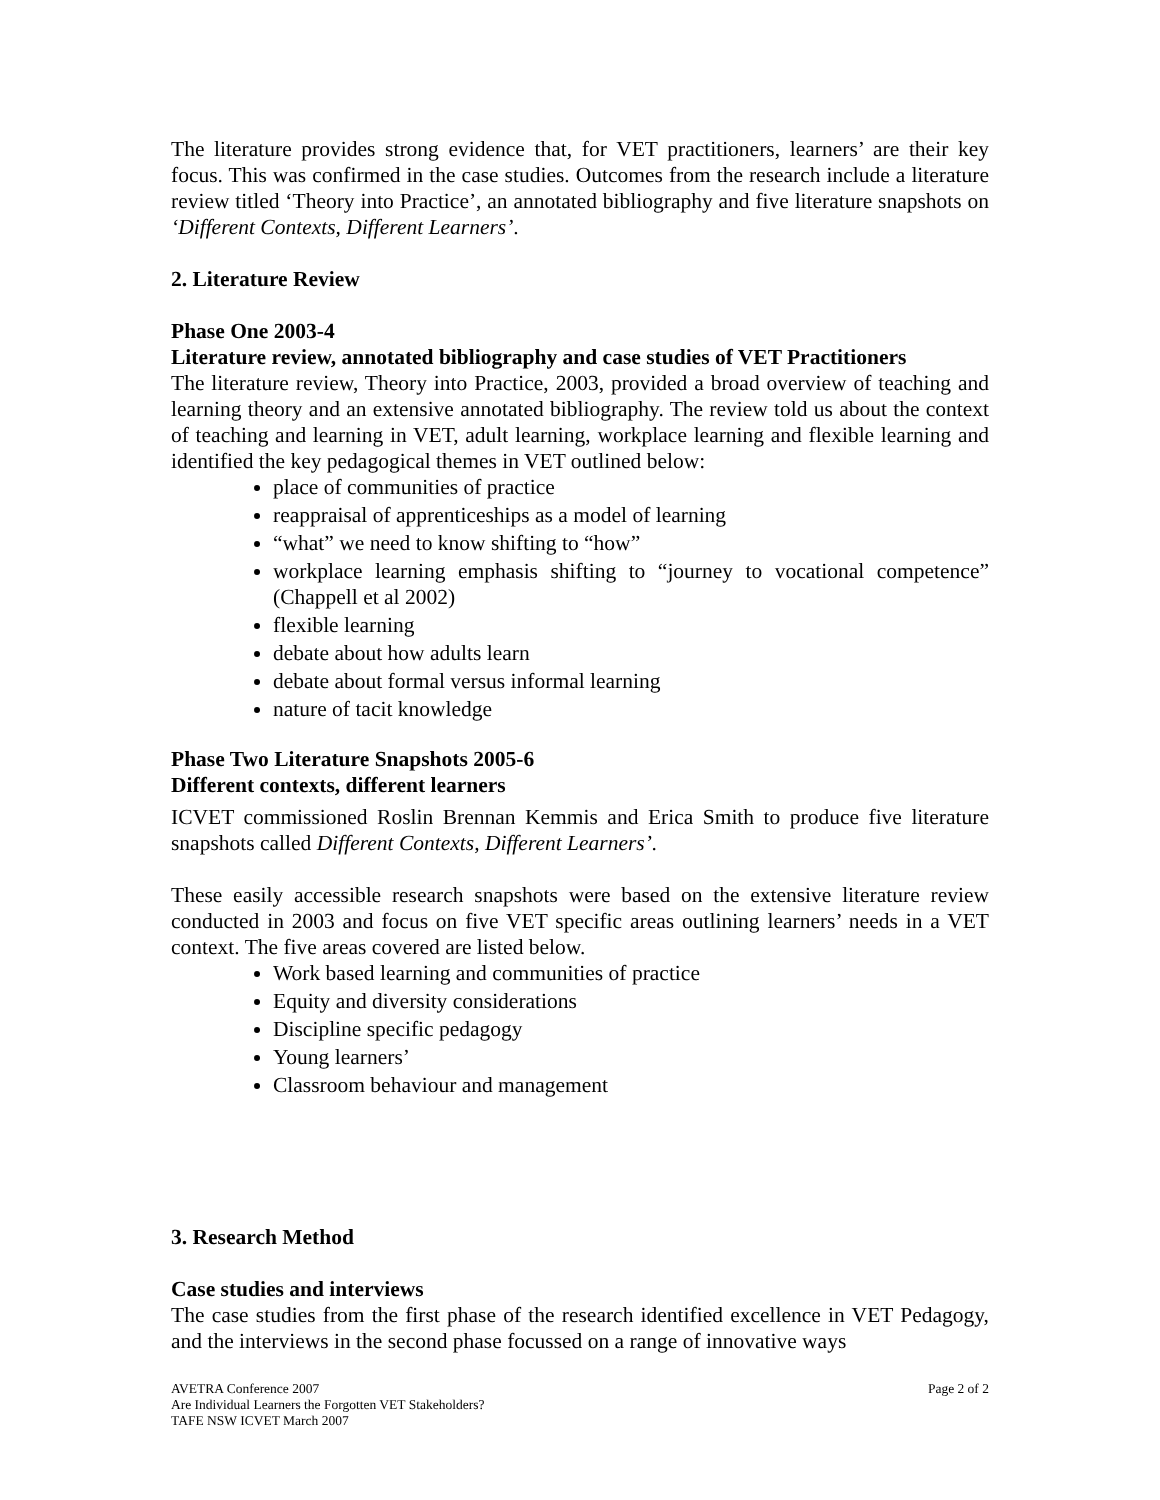The literature provides strong evidence that, for VET practitioners, learners’ are their key focus. This was confirmed in the case studies. Outcomes from the research include a literature review titled ‘Theory into Practice’, an annotated bibliography and five literature snapshots on ‘Different Contexts, Different Learners’.
2. Literature Review
Phase One 2003-4
Literature review, annotated bibliography and case studies of VET Practitioners
The literature review, Theory into Practice, 2003, provided a broad overview of teaching and learning theory and an extensive annotated bibliography. The review told us about the context of teaching and learning in VET, adult learning, workplace learning and flexible learning and identified the key pedagogical themes in VET outlined below:
place of communities of practice
reappraisal of apprenticeships as a model of learning
“what” we need to know shifting to “how”
workplace learning emphasis shifting to “journey to vocational competence” (Chappell et al 2002)
flexible learning
debate about how adults learn
debate about formal versus informal learning
nature of tacit knowledge
Phase Two Literature Snapshots 2005-6
Different contexts, different learners
ICVET commissioned Roslin Brennan Kemmis and Erica Smith to produce five literature snapshots called Different Contexts, Different Learners’.
These easily accessible research snapshots were based on the extensive literature review conducted in 2003 and focus on five VET specific areas outlining learners’ needs in a VET context. The five areas covered are listed below.
Work based learning and communities of practice
Equity and diversity considerations
Discipline specific pedagogy
Young learners’
Classroom behaviour and management
3. Research Method
Case studies and interviews
The case studies from the first phase of the research identified excellence in VET Pedagogy, and the interviews in the second phase focussed on a range of innovative ways
Page 2 of 2 AVETRA Conference 2007
Are Individual Learners the Forgotten VET Stakeholders?
TAFE NSW ICVET March 2007